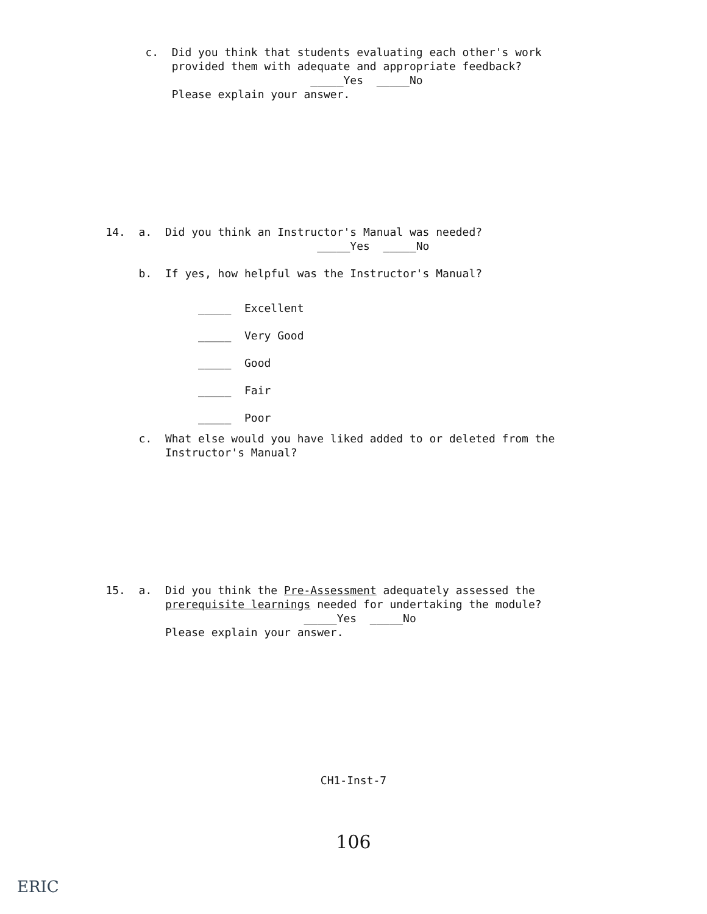c. Did you think that students evaluating each other's work provided them with adequate and appropriate feedback? _____Yes _____No Please explain your answer.
14. a. Did you think an Instructor's Manual was needed? _____Yes _____No
b. If yes, how helpful was the Instructor's Manual?
_____ Excellent _____ Very Good _____ Good _____ Fair _____ Poor
c. What else would you have liked added to or deleted from the Instructor's Manual?
15. a. Did you think the Pre-Assessment adequately assessed the prerequisite learnings needed for undertaking the module? _____Yes _____No Please explain your answer.
CH1-Inst-7
106
ERIC